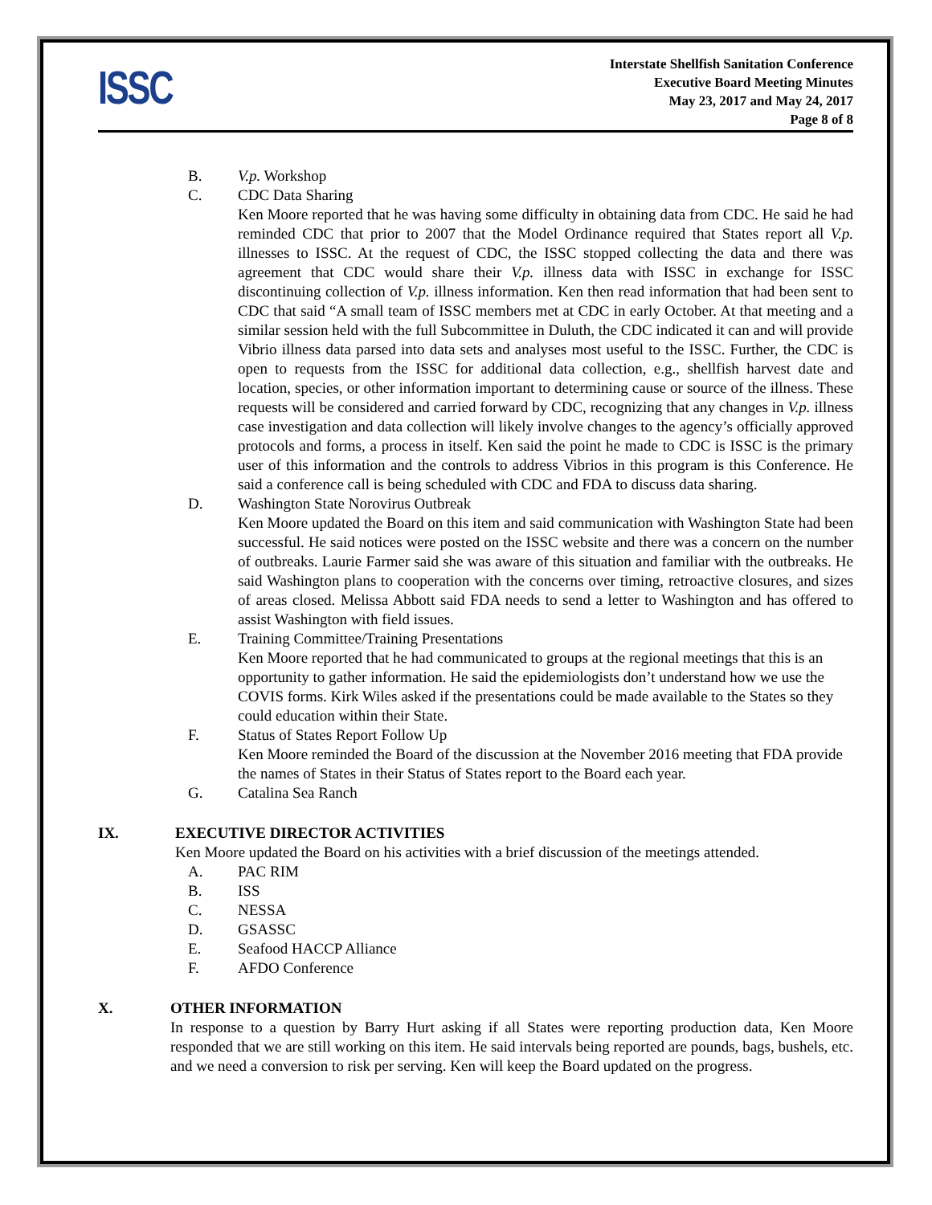ISSC
Interstate Shellfish Sanitation Conference
Executive Board Meeting Minutes
May 23, 2017 and May 24, 2017
Page 8 of 8
B. V.p. Workshop
C. CDC Data Sharing
Ken Moore reported that he was having some difficulty in obtaining data from CDC. He said he had reminded CDC that prior to 2007 that the Model Ordinance required that States report all V.p. illnesses to ISSC. At the request of CDC, the ISSC stopped collecting the data and there was agreement that CDC would share their V.p. illness data with ISSC in exchange for ISSC discontinuing collection of V.p. illness information. Ken then read information that had been sent to CDC that said “A small team of ISSC members met at CDC in early October. At that meeting and a similar session held with the full Subcommittee in Duluth, the CDC indicated it can and will provide Vibrio illness data parsed into data sets and analyses most useful to the ISSC. Further, the CDC is open to requests from the ISSC for additional data collection, e.g., shellfish harvest date and location, species, or other information important to determining cause or source of the illness. These requests will be considered and carried forward by CDC, recognizing that any changes in V.p. illness case investigation and data collection will likely involve changes to the agency’s officially approved protocols and forms, a process in itself. Ken said the point he made to CDC is ISSC is the primary user of this information and the controls to address Vibrios in this program is this Conference. He said a conference call is being scheduled with CDC and FDA to discuss data sharing.
D. Washington State Norovirus Outbreak
Ken Moore updated the Board on this item and said communication with Washington State had been successful. He said notices were posted on the ISSC website and there was a concern on the number of outbreaks. Laurie Farmer said she was aware of this situation and familiar with the outbreaks. He said Washington plans to cooperation with the concerns over timing, retroactive closures, and sizes of areas closed. Melissa Abbott said FDA needs to send a letter to Washington and has offered to assist Washington with field issues.
E. Training Committee/Training Presentations
Ken Moore reported that he had communicated to groups at the regional meetings that this is an opportunity to gather information. He said the epidemiologists don’t understand how we use the COVIS forms. Kirk Wiles asked if the presentations could be made available to the States so they could education within their State.
F. Status of States Report Follow Up
Ken Moore reminded the Board of the discussion at the November 2016 meeting that FDA provide the names of States in their Status of States report to the Board each year.
G. Catalina Sea Ranch
IX. EXECUTIVE DIRECTOR ACTIVITIES
Ken Moore updated the Board on his activities with a brief discussion of the meetings attended.
A. PAC RIM
B. ISS
C. NESSA
D. GSASSC
E. Seafood HACCP Alliance
F. AFDO Conference
X. OTHER INFORMATION
In response to a question by Barry Hurt asking if all States were reporting production data, Ken Moore responded that we are still working on this item. He said intervals being reported are pounds, bags, bushels, etc. and we need a conversion to risk per serving. Ken will keep the Board updated on the progress.